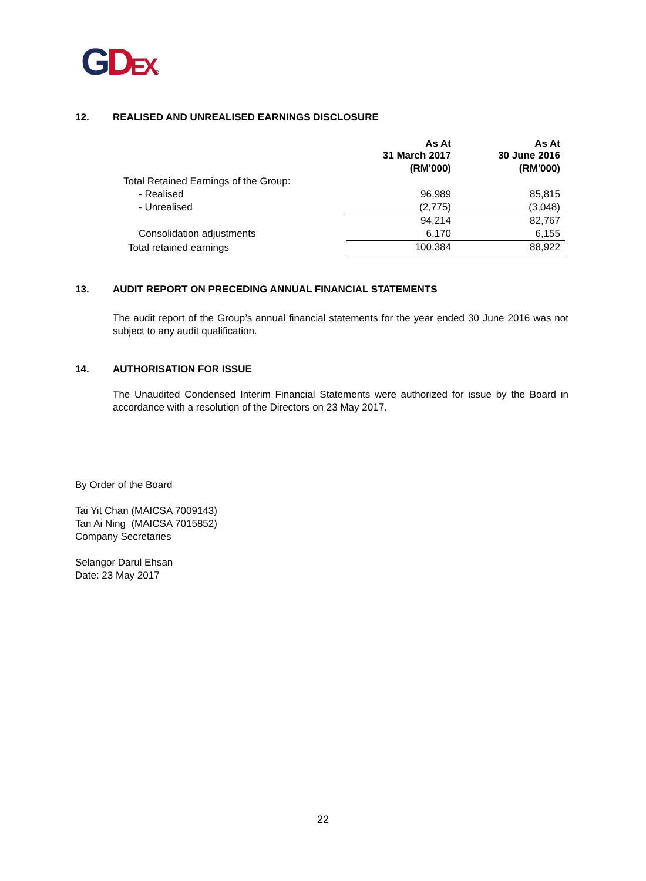GDEX®
12. REALISED AND UNREALISED EARNINGS DISCLOSURE
| | As At 31 March 2017 | As At 30 June 2016 |
| --- | --- | --- |
| | (RM'000) | (RM'000) |
| Total Retained Earnings of the Group: | | |
| - Realised | 96,989 | 85,815 |
| - Unrealised | (2,775) | (3,048) |
| | 94,214 | 82,767 |
| Consolidation adjustments | 6,170 | 6,155 |
| Total retained earnings | 100,384 | 88,922 |
13. AUDIT REPORT ON PRECEDING ANNUAL FINANCIAL STATEMENTS
The audit report of the Group’s annual financial statements for the year ended 30 June 2016 was not subject to any audit qualification.
14. AUTHORISATION FOR ISSUE
The Unaudited Condensed Interim Financial Statements were authorized for issue by the Board in accordance with a resolution of the Directors on 23 May 2017.
By Order of the Board
Tai Yit Chan (MAICSA 7009143)
Tan Ai Ning (MAICSA 7015852)
Company Secretaries
Selangor Darul Ehsan
Date: 23 May 2017
22